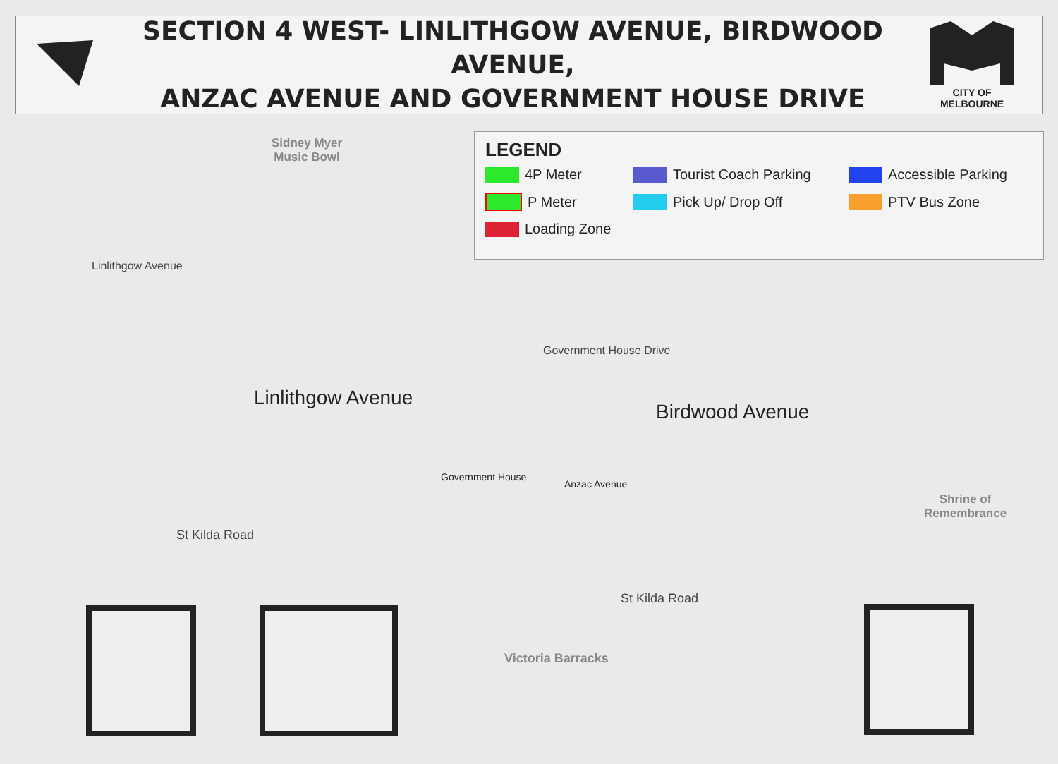SECTION 4 WEST- LINLITHGOW AVENUE, BIRDWOOD AVENUE,
ANZAC AVENUE AND GOVERNMENT HOUSE DRIVE
CITY OF MELBOURNE
LEGEND
4P Meter
Tourist Coach Parking
Accessible Parking
P Meter
Pick Up/ Drop Off
PTV Bus Zone
Loading Zone
Sidney Myer
Music Bowl
Linlithgow Avenue
Linlithgow Avenue
Government House Drive
Birdwood Avenue
Government House
Anzac Avenue
St Kilda Road
Shrine of
Remembrance
St Kilda Road
Victoria Barracks